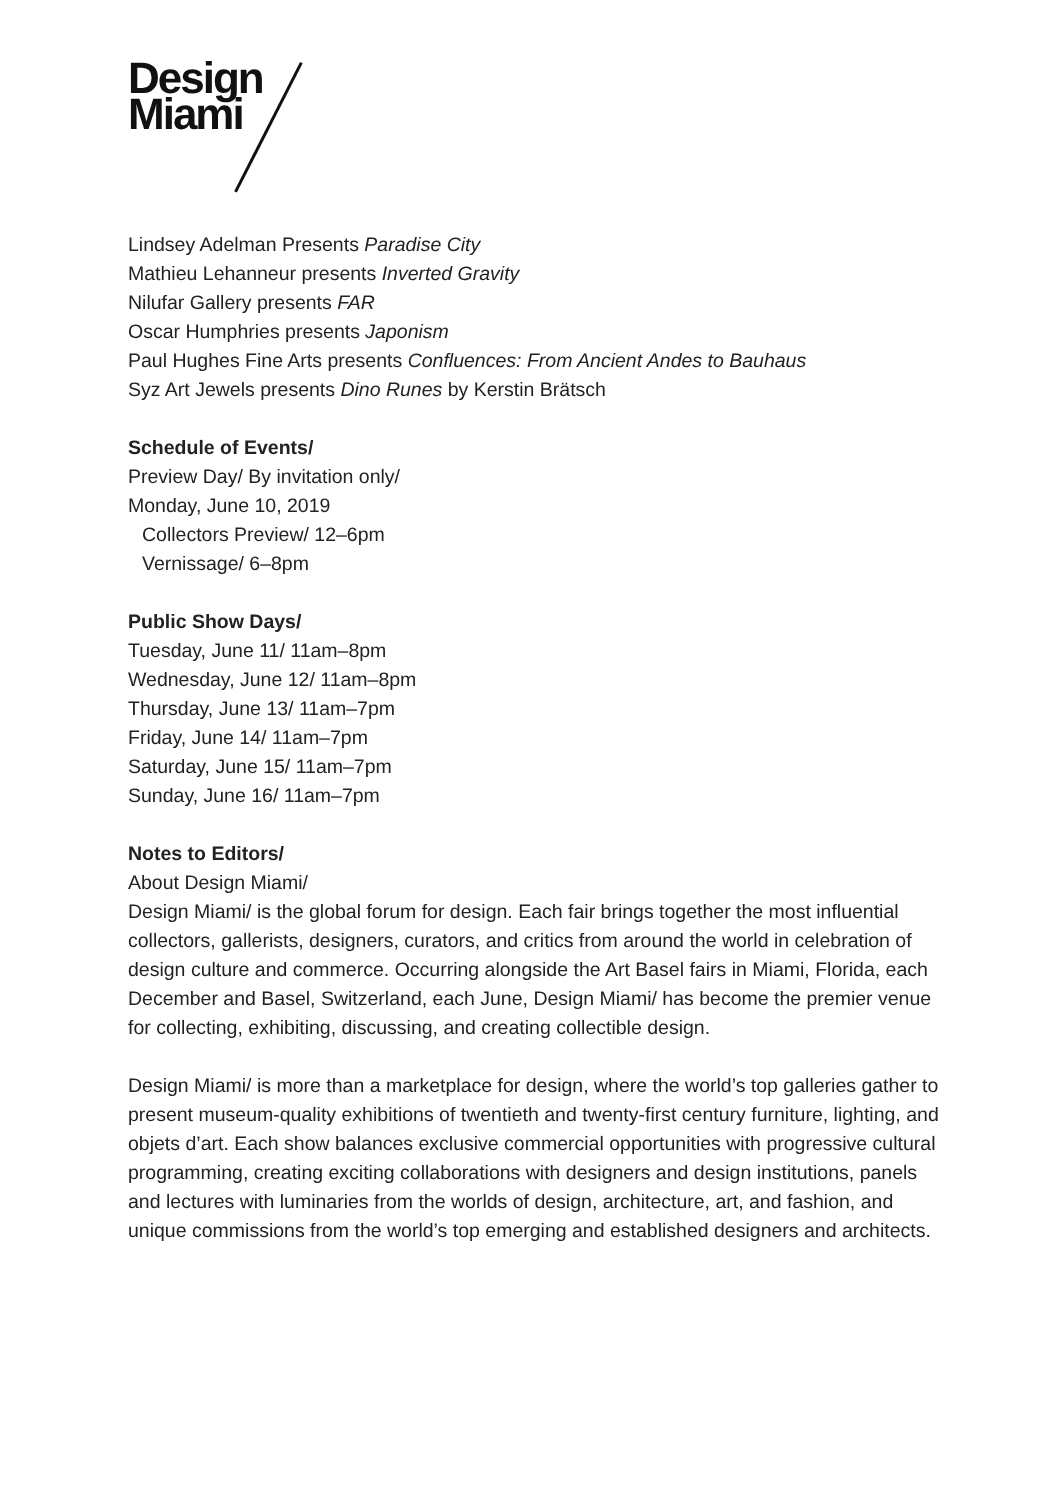Design
Miami
Lindsey Adelman Presents Paradise City
Mathieu Lehanneur presents Inverted Gravity
Nilufar Gallery presents FAR
Oscar Humphries presents Japonism
Paul Hughes Fine Arts presents Confluences: From Ancient Andes to Bauhaus
Syz Art Jewels presents Dino Runes by Kerstin Brätsch
Schedule of Events/
Preview Day/ By invitation only/
Monday, June 10, 2019
Collectors Preview/ 12–6pm
Vernissage/ 6–8pm
Public Show Days/
Tuesday, June 11/ 11am–8pm
Wednesday, June 12/ 11am–8pm
Thursday, June 13/ 11am–7pm
Friday, June 14/ 11am–7pm
Saturday, June 15/ 11am–7pm
Sunday, June 16/ 11am–7pm
Notes to Editors/
About Design Miami/
Design Miami/ is the global forum for design. Each fair brings together the most influential collectors, gallerists, designers, curators, and critics from around the world in celebration of design culture and commerce. Occurring alongside the Art Basel fairs in Miami, Florida, each December and Basel, Switzerland, each June, Design Miami/ has become the premier venue for collecting, exhibiting, discussing, and creating collectible design.
Design Miami/ is more than a marketplace for design, where the world’s top galleries gather to present museum-quality exhibitions of twentieth and twenty-first century furniture, lighting, and objets d’art. Each show balances exclusive commercial opportunities with progressive cultural programming, creating exciting collaborations with designers and design institutions, panels and lectures with luminaries from the worlds of design, architecture, art, and fashion, and unique commissions from the world’s top emerging and established designers and architects.